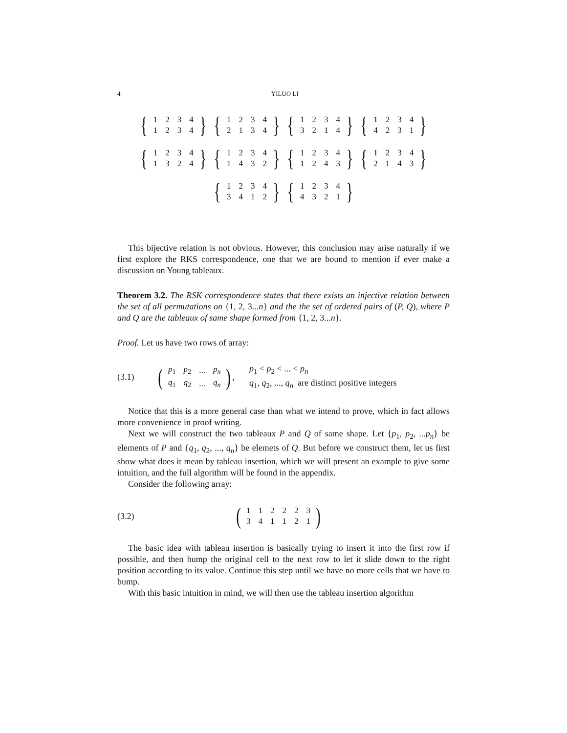4 YILUO LI
{
| 1 | 2 | 3 | 4 |
| 1 | 2 | 3 | 4 |
}
{
| 1 | 2 | 3 | 4 |
| 2 | 1 | 3 | 4 |
}
{
| 1 | 2 | 3 | 4 |
| 3 | 2 | 1 | 4 |
}
{
| 1 | 2 | 3 | 4 |
| 4 | 2 | 3 | 1 |
}
{
| 1 | 2 | 3 | 4 |
| 1 | 3 | 2 | 4 |
}
{
| 1 | 2 | 3 | 4 |
| 1 | 4 | 3 | 2 |
}
{
| 1 | 2 | 3 | 4 |
| 1 | 2 | 4 | 3 |
}
{
| 1 | 2 | 3 | 4 |
| 2 | 1 | 4 | 3 |
}
{
| 1 | 2 | 3 | 4 |
| 3 | 4 | 1 | 2 |
}
{
| 1 | 2 | 3 | 4 |
| 4 | 3 | 2 | 1 |
}
This bijective relation is not obvious. However, this conclusion may arise naturally if we first explore the RKS correspondence, one that we are bound to mention if ever make a discussion on Young tableaux.
Theorem 3.2. The RSK correspondence states that there exists an injective relation between the set of all permutations on {1, 2, 3...n} and the the set of ordered pairs of (P, Q), where P and Q are the tableaux of same shape formed from {1, 2, 3...n}.
Proof. Let us have two rows of array:
(3.1)
(
| p<sub>1</sub> | p<sub>2</sub> | ... | p<sub>n</sub> |
| q<sub>1</sub> | q<sub>2</sub> | ... | q<sub>n</sub> |
),
p<sub>1</sub> < p<sub>2</sub> < ... < p<sub>n</sub>
q<sub>1</sub>, q<sub>2</sub>, ..., q<sub>n</sub> are distinct positive integers
Notice that this is a more general case than what we intend to prove, which in fact allows more convenience in proof writing.
Next we will construct the two tableaux P and Q of same shape. Let {p<sub>1</sub>, p<sub>2</sub>, ...p<sub>n</sub>} be elements of P and {q<sub>1</sub>, q<sub>2</sub>, ..., q<sub>n</sub>} be elemets of Q. But before we construct them, let us first show what does it mean by tableau insertion, which we will present an example to give some intuition, and the full algorithm will be found in the appendix.
Consider the following array:
(3.2)
(
| 1 | 1 | 2 | 2 | 2 | 3 |
| 3 | 4 | 1 | 1 | 2 | 1 |
)
The basic idea with tableau insertion is basically trying to insert it into the first row if possible, and then bump the original cell to the next row to let it slide down to the right position according to its value. Continue this step until we have no more cells that we have to bump.
With this basic intuition in mind, we will then use the tableau insertion algorithm